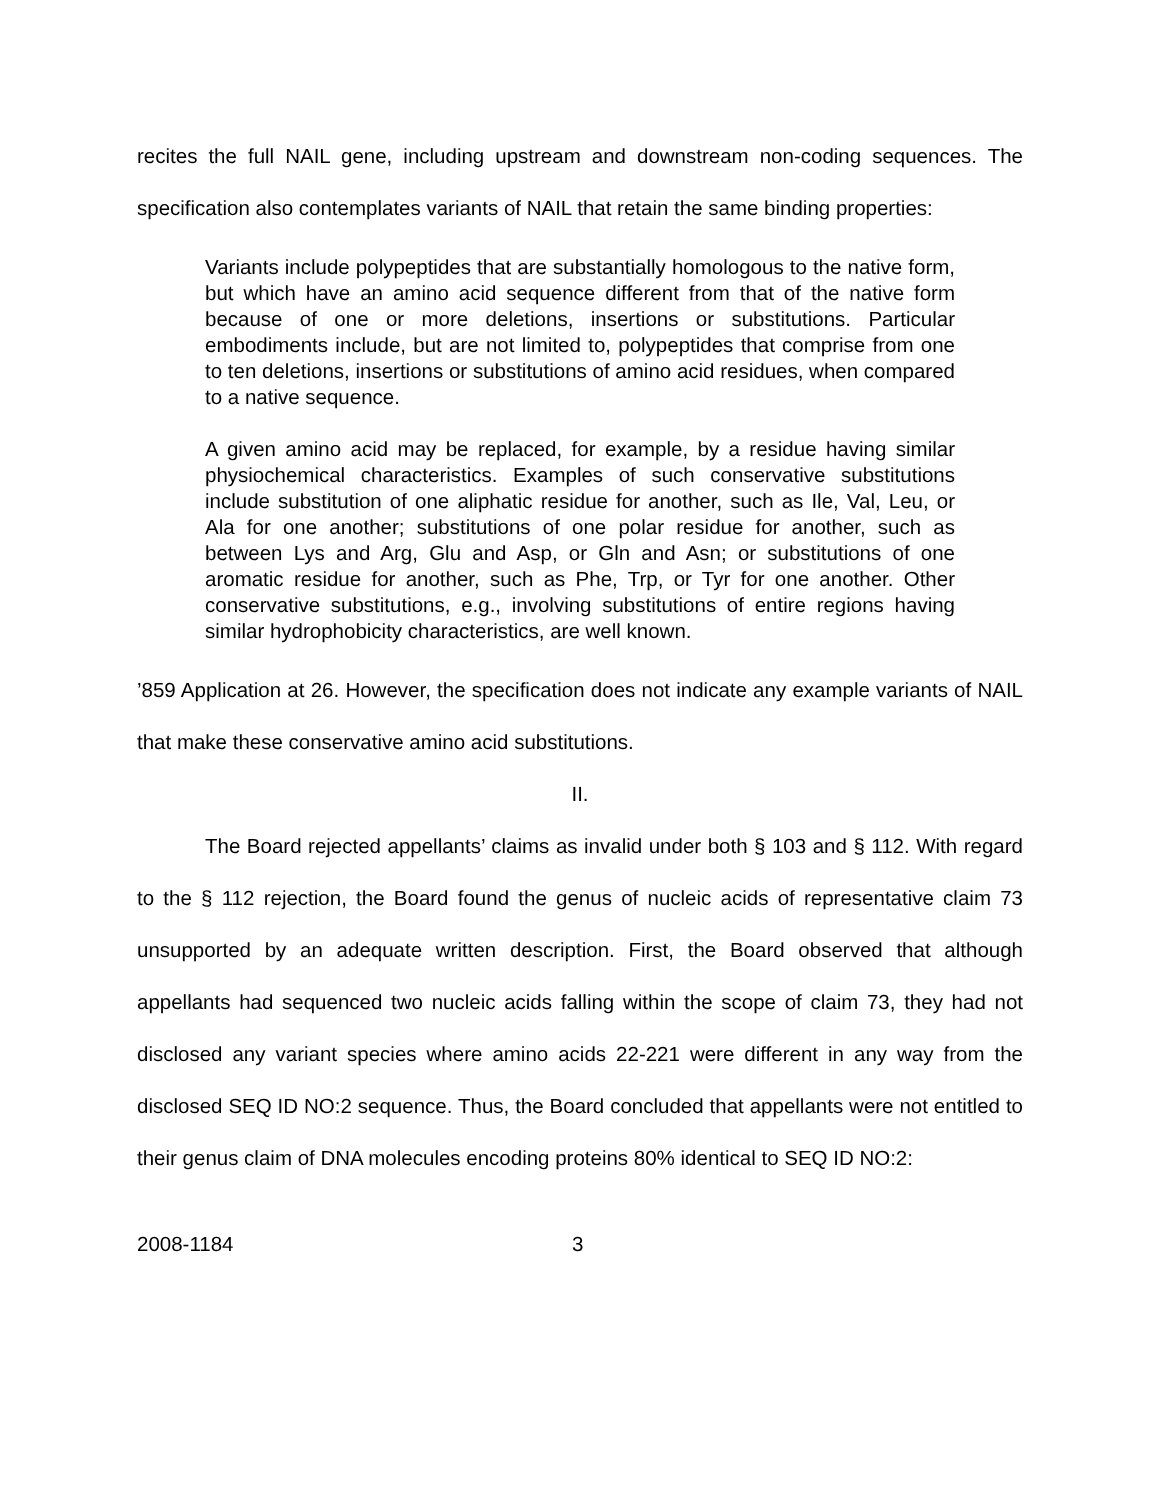recites the full NAIL gene, including upstream and downstream non-coding sequences. The specification also contemplates variants of NAIL that retain the same binding properties:
Variants include polypeptides that are substantially homologous to the native form, but which have an amino acid sequence different from that of the native form because of one or more deletions, insertions or substitutions. Particular embodiments include, but are not limited to, polypeptides that comprise from one to ten deletions, insertions or substitutions of amino acid residues, when compared to a native sequence.
A given amino acid may be replaced, for example, by a residue having similar physiochemical characteristics. Examples of such conservative substitutions include substitution of one aliphatic residue for another, such as Ile, Val, Leu, or Ala for one another; substitutions of one polar residue for another, such as between Lys and Arg, Glu and Asp, or Gln and Asn; or substitutions of one aromatic residue for another, such as Phe, Trp, or Tyr for one another. Other conservative substitutions, e.g., involving substitutions of entire regions having similar hydrophobicity characteristics, are well known.
’859 Application at 26. However, the specification does not indicate any example variants of NAIL that make these conservative amino acid substitutions.
II.
The Board rejected appellants’ claims as invalid under both § 103 and § 112. With regard to the § 112 rejection, the Board found the genus of nucleic acids of representative claim 73 unsupported by an adequate written description. First, the Board observed that although appellants had sequenced two nucleic acids falling within the scope of claim 73, they had not disclosed any variant species where amino acids 22-221 were different in any way from the disclosed SEQ ID NO:2 sequence. Thus, the Board concluded that appellants were not entitled to their genus claim of DNA molecules encoding proteins 80% identical to SEQ ID NO:2:
2008-1184 3